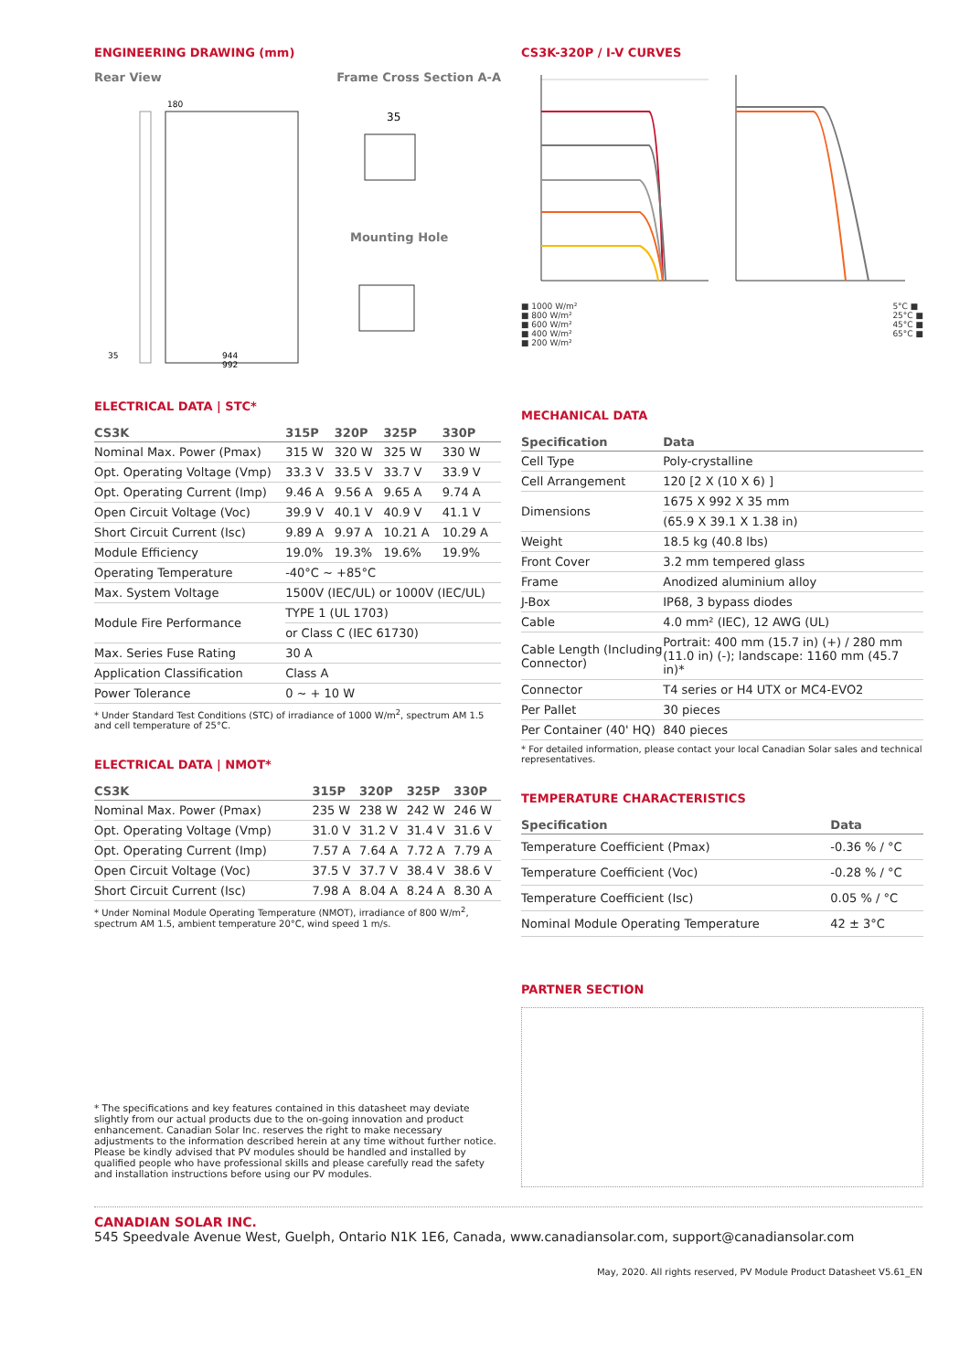ENGINEERING DRAWING (mm)
Rear View Frame Cross Section A-A
180
944
992
35
35
Mounting Hole
ELECTRICAL DATA | STC*
| CS3K | 315P | 320P | 325P | 330P |
| --- | --- | --- | --- | --- |
| Nominal Max. Power (Pmax) | 315 W | 320 W | 325 W | 330 W |
| Opt. Operating Voltage (Vmp) | 33.3 V | 33.5 V | 33.7 V | 33.9 V |
| Opt. Operating Current (Imp) | 9.46 A | 9.56 A | 9.65 A | 9.74 A |
| Open Circuit Voltage (Voc) | 39.9 V | 40.1 V | 40.9 V | 41.1 V |
| Short Circuit Current (Isc) | 9.89 A | 9.97 A | 10.21 A | 10.29 A |
| Module Efficiency | 19.0% | 19.3% | 19.6% | 19.9% |
| Operating Temperature | -40°C ~ +85°C | | | |
| Max. System Voltage | 1500V (IEC/UL) or 1000V (IEC/UL) | | | |
| Module Fire Performance | TYPE 1 (UL 1703) | | | |
| | or Class C (IEC 61730) | | | |
| Max. Series Fuse Rating | 30 A | | | |
| Application Classification | Class A | | | |
| Power Tolerance | 0 ~ + 10 W | | | |
* Under Standard Test Conditions (STC) of irradiance of 1000 W/m<sup>2</sup>, spectrum AM 1.5 and cell temperature of 25°C.
ELECTRICAL DATA | NMOT*
| CS3K | 315P | 320P | 325P | 330P |
| --- | --- | --- | --- | --- |
| Nominal Max. Power (Pmax) | 235 W | 238 W | 242 W | 246 W |
| Opt. Operating Voltage (Vmp) | 31.0 V | 31.2 V | 31.4 V | 31.6 V |
| Opt. Operating Current (Imp) | 7.57 A | 7.64 A | 7.72 A | 7.79 A |
| Open Circuit Voltage (Voc) | 37.5 V | 37.7 V | 38.4 V | 38.6 V |
| Short Circuit Current (Isc) | 7.98 A | 8.04 A | 8.24 A | 8.30 A |
* Under Nominal Module Operating Temperature (NMOT), irradiance of 800 W/m<sup>2</sup>, spectrum AM 1.5, ambient temperature 20°C, wind speed 1 m/s.
* The specifications and key features contained in this datasheet may deviate slightly from our actual products due to the on-going innovation and product enhancement. Canadian Solar Inc. reserves the right to make necessary adjustments to the information described herein at any time without further notice. Please be kindly advised that PV modules should be handled and installed by qualified people who have professional skills and please carefully read the safety and installation instructions before using our PV modules.
CS3K-320P / I-V CURVES
■ 1000 W/m²
■ 800 W/m²
■ 600 W/m²
■ 400 W/m²
■ 200 W/m²
5°C ■
25°C ■
45°C ■
65°C ■
MECHANICAL DATA
| Specification | Data |
| --- | --- |
| Cell Type | Poly-crystalline |
| Cell Arrangement | 120 [2 X (10 X 6) ] |
| Dimensions | 1675 X 992 X 35 mm |
| | (65.9 X 39.1 X 1.38 in) |
| Weight | 18.5 kg (40.8 lbs) |
| Front Cover | 3.2 mm tempered glass |
| Frame | Anodized aluminium alloy |
| J-Box | IP68, 3 bypass diodes |
| Cable | 4.0 mm² (IEC), 12 AWG (UL) |
| Cable Length (Including Connector) | Portrait: 400 mm (15.7 in) (+) / 280 mm (11.0 in) (-); landscape: 1160 mm (45.7 in)* |
| Connector | T4 series or H4 UTX or MC4-EVO2 |
| Per Pallet | 30 pieces |
| Per Container (40' HQ) | 840 pieces |
* For detailed information, please contact your local Canadian Solar sales and technical representatives.
TEMPERATURE CHARACTERISTICS
| Specification | Data |
| --- | --- |
| Temperature Coefficient (Pmax) | -0.36 % / °C |
| Temperature Coefficient (Voc) | -0.28 % / °C |
| Temperature Coefficient (Isc) | 0.05 % / °C |
| Nominal Module Operating Temperature | 42 ± 3°C |
PARTNER SECTION
CANADIAN SOLAR INC.
545 Speedvale Avenue West, Guelph, Ontario N1K 1E6, Canada, www.canadiansolar.com, support@canadiansolar.com
May, 2020. All rights reserved, PV Module Product Datasheet V5.61_EN